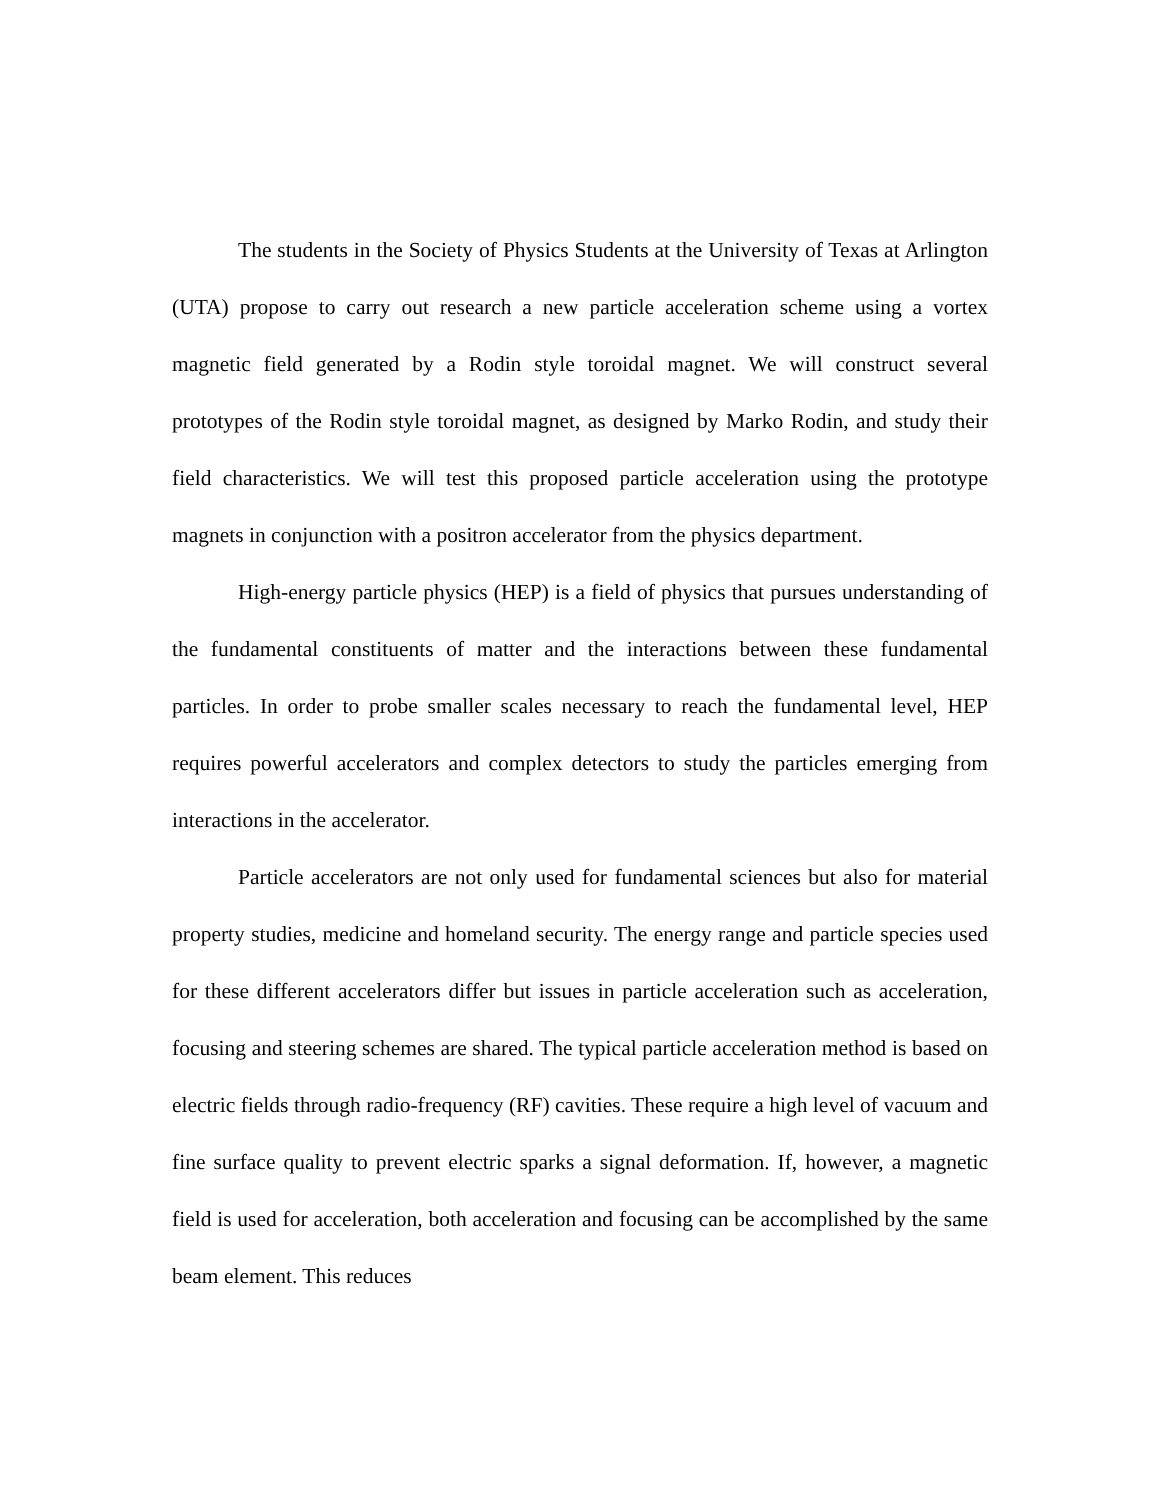The students in the Society of Physics Students at the University of Texas at Arlington (UTA) propose to carry out research a new particle acceleration scheme using a vortex magnetic field generated by a Rodin style toroidal magnet. We will construct several prototypes of the Rodin style toroidal magnet, as designed by Marko Rodin, and study their field characteristics. We will test this proposed particle acceleration using the prototype magnets in conjunction with a positron accelerator from the physics department.
High-energy particle physics (HEP) is a field of physics that pursues understanding of the fundamental constituents of matter and the interactions between these fundamental particles. In order to probe smaller scales necessary to reach the fundamental level, HEP requires powerful accelerators and complex detectors to study the particles emerging from interactions in the accelerator.
Particle accelerators are not only used for fundamental sciences but also for material property studies, medicine and homeland security. The energy range and particle species used for these different accelerators differ but issues in particle acceleration such as acceleration, focusing and steering schemes are shared. The typical particle acceleration method is based on electric fields through radio-frequency (RF) cavities. These require a high level of vacuum and fine surface quality to prevent electric sparks a signal deformation. If, however, a magnetic field is used for acceleration, both acceleration and focusing can be accomplished by the same beam element. This reduces